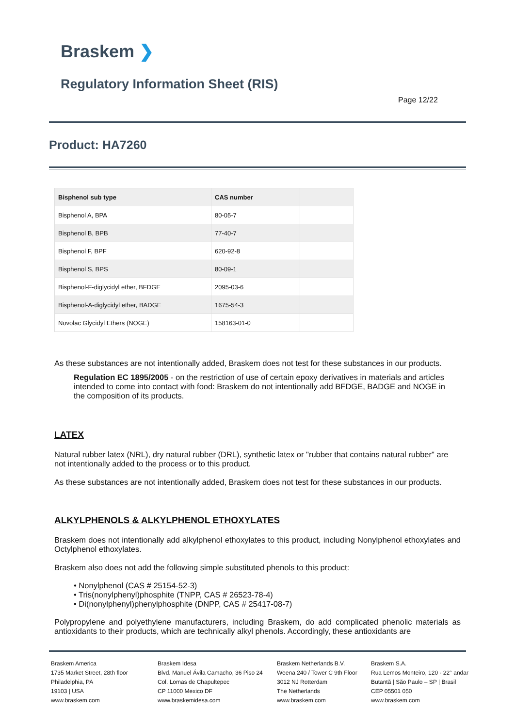Braskem ❯
Regulatory Information Sheet (RIS)
Page 12/22
Product: HA7260
| Bisphenol sub type | CAS number | |
| --- | --- | --- |
| Bisphenol A, BPA | 80-05-7 | |
| Bisphenol B, BPB | 77-40-7 | |
| Bisphenol F, BPF | 620-92-8 | |
| Bisphenol S, BPS | 80-09-1 | |
| Bisphenol-F-diglycidyl ether, BFDGE | 2095-03-6 | |
| Bisphenol-A-diglycidyl ether, BADGE | 1675-54-3 | |
| Novolac Glycidyl Ethers (NOGE) | 158163-01-0 | |
As these substances are not intentionally added, Braskem does not test for these substances in our products.
Regulation EC 1895/2005 - on the restriction of use of certain epoxy derivatives in materials and articles intended to come into contact with food: Braskem do not intentionally add BFDGE, BADGE and NOGE in the composition of its products.
LATEX
Natural rubber latex (NRL), dry natural rubber (DRL), synthetic latex or "rubber that contains natural rubber" are not intentionally added to the process or to this product.
As these substances are not intentionally added, Braskem does not test for these substances in our products.
ALKYLPHENOLS & ALKYLPHENOL ETHOXYLATES
Braskem does not intentionally add alkylphenol ethoxylates to this product, including Nonylphenol ethoxylates and Octylphenol ethoxylates.
Braskem also does not add the following simple substituted phenols to this product:
• Nonylphenol (CAS # 25154-52-3)
• Tris(nonylphenyl)phosphite (TNPP, CAS # 26523-78-4)
• Di(nonylphenyl)phenylphosphite (DNPP, CAS # 25417-08-7)
Polypropylene and polyethylene manufacturers, including Braskem, do add complicated phenolic materials as antioxidants to their products, which are technically alkyl phenols. Accordingly, these antioxidants are
Braskem America
1735 Market Street, 28th floor
Philadelphia, PA
19103 | USA
www.braskem.com
Braskem Idesa
Blvd. Manuel Ávila Camacho, 36 Piso 24
Col. Lomas de Chapultepec
CP 11000 Mexico DF
www.braskemidesa.com
Braskem Netherlands B.V.
Weena 240 / Tower C 9th Floor
3012 NJ Rotterdam
The Netherlands
www.braskem.com
Braskem S.A.
Rua Lemos Monteiro, 120 - 22° andar
Butantã | São Paulo – SP | Brasil
CEP 05501 050
www.braskem.com